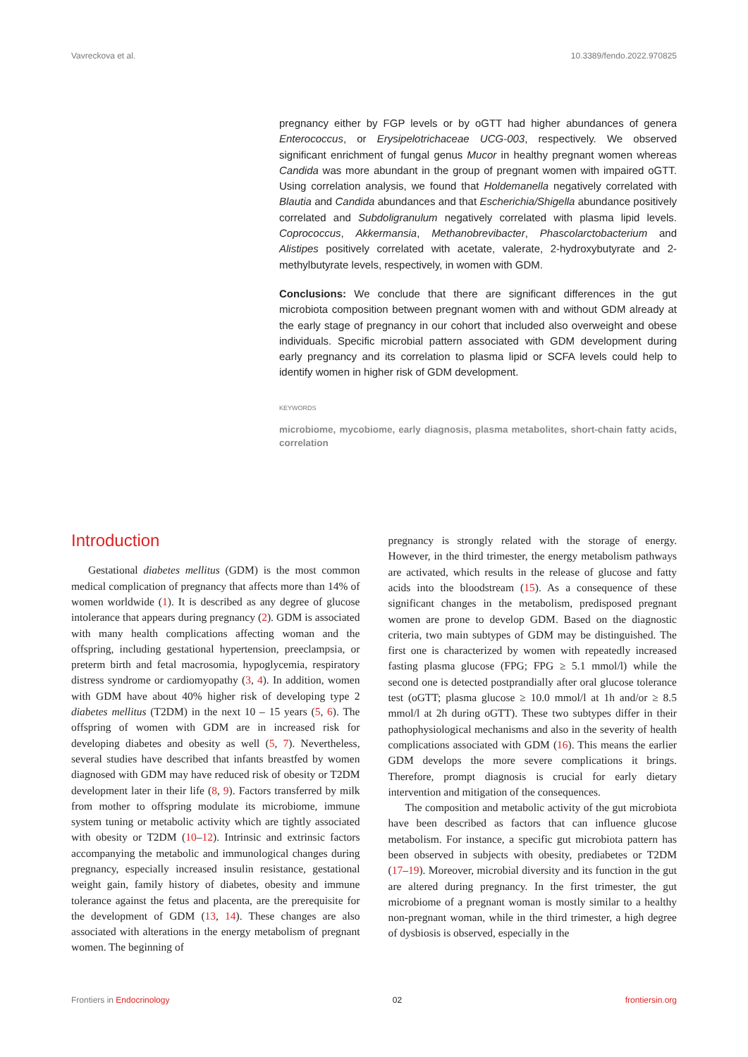Vavreckova et al. 10.3389/fendo.2022.970825
pregnancy either by FGP levels or by oGTT had higher abundances of genera Enterococcus, or Erysipelotrichaceae UCG-003, respectively. We observed significant enrichment of fungal genus Mucor in healthy pregnant women whereas Candida was more abundant in the group of pregnant women with impaired oGTT. Using correlation analysis, we found that Holdemanella negatively correlated with Blautia and Candida abundances and that Escherichia/Shigella abundance positively correlated and Subdoligranulum negatively correlated with plasma lipid levels. Coprococcus, Akkermansia, Methanobrevibacter, Phascolarctobacterium and Alistipes positively correlated with acetate, valerate, 2-hydroxybutyrate and 2-methylbutyrate levels, respectively, in women with GDM.
Conclusions: We conclude that there are significant differences in the gut microbiota composition between pregnant women with and without GDM already at the early stage of pregnancy in our cohort that included also overweight and obese individuals. Specific microbial pattern associated with GDM development during early pregnancy and its correlation to plasma lipid or SCFA levels could help to identify women in higher risk of GDM development.
KEYWORDS
microbiome, mycobiome, early diagnosis, plasma metabolites, short-chain fatty acids, correlation
Introduction
Gestational diabetes mellitus (GDM) is the most common medical complication of pregnancy that affects more than 14% of women worldwide (1). It is described as any degree of glucose intolerance that appears during pregnancy (2). GDM is associated with many health complications affecting woman and the offspring, including gestational hypertension, preeclampsia, or preterm birth and fetal macrosomia, hypoglycemia, respiratory distress syndrome or cardiomyopathy (3, 4). In addition, women with GDM have about 40% higher risk of developing type 2 diabetes mellitus (T2DM) in the next 10 – 15 years (5, 6). The offspring of women with GDM are in increased risk for developing diabetes and obesity as well (5, 7). Nevertheless, several studies have described that infants breastfed by women diagnosed with GDM may have reduced risk of obesity or T2DM development later in their life (8, 9). Factors transferred by milk from mother to offspring modulate its microbiome, immune system tuning or metabolic activity which are tightly associated with obesity or T2DM (10–12). Intrinsic and extrinsic factors accompanying the metabolic and immunological changes during pregnancy, especially increased insulin resistance, gestational weight gain, family history of diabetes, obesity and immune tolerance against the fetus and placenta, are the prerequisite for the development of GDM (13, 14). These changes are also associated with alterations in the energy metabolism of pregnant women. The beginning of
pregnancy is strongly related with the storage of energy. However, in the third trimester, the energy metabolism pathways are activated, which results in the release of glucose and fatty acids into the bloodstream (15). As a consequence of these significant changes in the metabolism, predisposed pregnant women are prone to develop GDM. Based on the diagnostic criteria, two main subtypes of GDM may be distinguished. The first one is characterized by women with repeatedly increased fasting plasma glucose (FPG; FPG ≥ 5.1 mmol/l) while the second one is detected postprandially after oral glucose tolerance test (oGTT; plasma glucose ≥ 10.0 mmol/l at 1h and/or ≥ 8.5 mmol/l at 2h during oGTT). These two subtypes differ in their pathophysiological mechanisms and also in the severity of health complications associated with GDM (16). This means the earlier GDM develops the more severe complications it brings. Therefore, prompt diagnosis is crucial for early dietary intervention and mitigation of the consequences.
The composition and metabolic activity of the gut microbiota have been described as factors that can influence glucose metabolism. For instance, a specific gut microbiota pattern has been observed in subjects with obesity, prediabetes or T2DM (17–19). Moreover, microbial diversity and its function in the gut are altered during pregnancy. In the first trimester, the gut microbiome of a pregnant woman is mostly similar to a healthy non-pregnant woman, while in the third trimester, a high degree of dysbiosis is observed, especially in the
Frontiers in Endocrinology 02 frontiersin.org